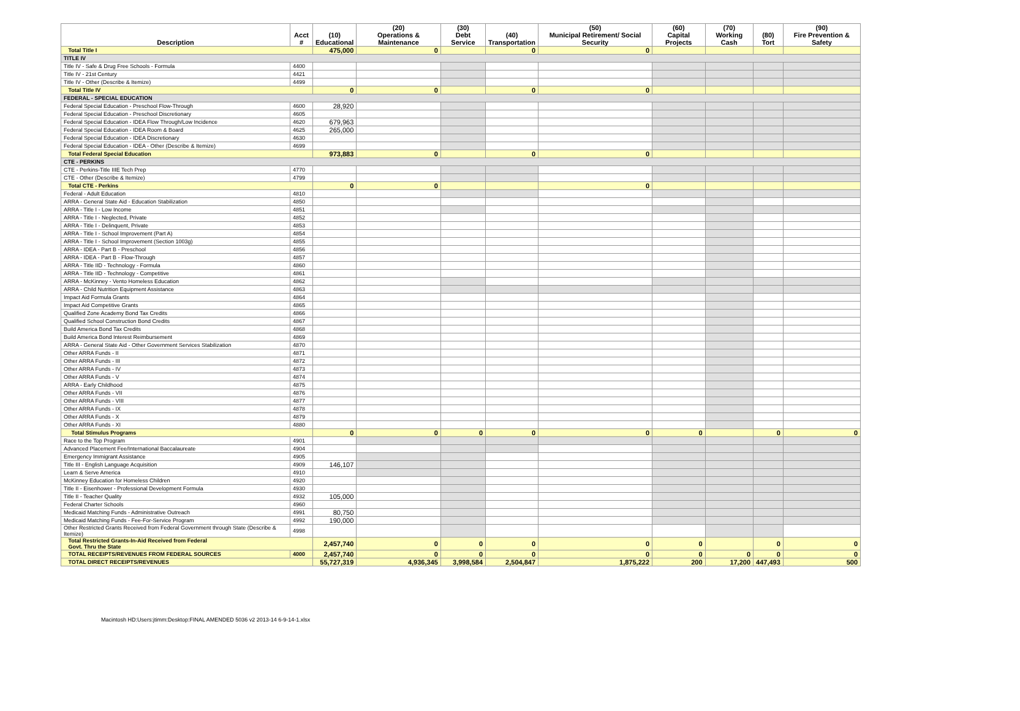| Description | Acct # | (10) Educational | (20) Operations & Maintenance | (30) Debt Service | (40) Transportation | (50) Municipal Retirement/ Social Security | (60) Capital Projects | (70) Working Cash | (80) Tort | (90) Fire Prevention & Safety |
| --- | --- | --- | --- | --- | --- | --- | --- | --- | --- | --- |
| Total Title I | | 475,000 | 0 | | 0 | 0 | | | | |
| TITLE IV | | | | | | | | | | |
| Title IV - Safe & Drug Free Schools - Formula | 4400 | | | | | | | | | |
| Title IV - 21st Century | 4421 | | | | | | | | | |
| Title IV - Other (Describe & Itemize) | 4499 | | | | | | | | | |
| Total Title IV | | 0 | 0 | | 0 | 0 | | | | |
| FEDERAL - SPECIAL EDUCATION | | | | | | | | | | |
| Federal Special Education - Preschool Flow-Through | 4600 | 28,920 | | | | | | | | |
| Federal Special Education - Preschool Discretionary | 4605 | | | | | | | | | |
| Federal Special Education - IDEA Flow Through/Low Incidence | 4620 | 679,963 | | | | | | | | |
| Federal Special Education - IDEA Room & Board | 4625 | 265,000 | | | | | | | | |
| Federal Special Education - IDEA Discretionary | 4630 | | | | | | | | | |
| Federal Special Education - IDEA - Other (Describe & Itemize) | 4699 | | | | | | | | | |
| Total Federal Special Education | | 973,883 | 0 | | 0 | 0 | | | | |
| CTE - PERKINS | | | | | | | | | | |
| CTE - Perkins-Title IIIE Tech Prep | 4770 | | | | | | | | | |
| CTE - Other (Describe & Itemize) | 4799 | | | | | | | | | |
| Total CTE - Perkins | | 0 | 0 | | | 0 | | | | |
| Federal - Adult Education | 4810 | | | | | | | | | |
| ARRA - General State Aid - Education Stabilization | 4850 | | | | | | | | | |
| ARRA - Title I - Low Income | 4851 | | | | | | | | | |
| ARRA - Title I - Neglected, Private | 4852 | | | | | | | | | |
| ARRA - Title I - Delinquent, Private | 4853 | | | | | | | | | |
| ARRA - Title I - School Improvement (Part A) | 4854 | | | | | | | | | |
| ARRA - Title I - School Improvement (Section 1003g) | 4855 | | | | | | | | | |
| ARRA - IDEA - Part B - Preschool | 4856 | | | | | | | | | |
| ARRA - IDEA - Part B - Flow-Through | 4857 | | | | | | | | | |
| ARRA - Title IID - Technology - Formula | 4860 | | | | | | | | | |
| ARRA - Title IID - Technology - Competitive | 4861 | | | | | | | | | |
| ARRA - McKinney - Vento Homeless Education | 4862 | | | | | | | | | |
| ARRA - Child Nutrition Equipment Assistance | 4863 | | | | | | | | | |
| Impact Aid Formula Grants | 4864 | | | | | | | | | |
| Impact Aid Competitive Grants | 4865 | | | | | | | | | |
| Qualified Zone Academy Bond Tax Credits | 4866 | | | | | | | | | |
| Qualified School Construction Bond Credits | 4867 | | | | | | | | | |
| Build America Bond Tax Credits | 4868 | | | | | | | | | |
| Build America Bond Interest Reimbursement | 4869 | | | | | | | | | |
| ARRA - General State Aid - Other Government Services Stabilization | 4870 | | | | | | | | | |
| Other ARRA Funds - II | 4871 | | | | | | | | | |
| Other ARRA Funds - III | 4872 | | | | | | | | | |
| Other ARRA Funds - IV | 4873 | | | | | | | | | |
| Other ARRA Funds - V | 4874 | | | | | | | | | |
| ARRA - Early Childhood | 4875 | | | | | | | | | |
| Other ARRA Funds - VII | 4876 | | | | | | | | | |
| Other ARRA Funds - VIII | 4877 | | | | | | | | | |
| Other ARRA Funds - IX | 4878 | | | | | | | | | |
| Other ARRA Funds - X | 4879 | | | | | | | | | |
| Other ARRA Funds - XI | 4880 | | | | | | | | | |
| Total Stimulus Programs | | 0 | 0 | 0 | 0 | 0 | 0 | | 0 | 0 |
| Race to the Top Program | 4901 | | | | | | | | | |
| Advanced Placement Fee/International Baccalaureate | 4904 | | | | | | | | | |
| Emergency Immigrant Assistance | 4905 | | | | | | | | | |
| Title III - English Language Acquisition | 4909 | 146,107 | | | | | | | | |
| Learn & Serve America | 4910 | | | | | | | | | |
| McKinney Education for Homeless Children | 4920 | | | | | | | | | |
| Title II - Eisenhower - Professional Development Formula | 4930 | | | | | | | | | |
| Title II - Teacher Quality | 4932 | 105,000 | | | | | | | | |
| Federal Charter Schools | 4960 | | | | | | | | | |
| Medicaid Matching Funds - Administrative Outreach | 4991 | 80,750 | | | | | | | | |
| Medicaid Matching Funds - Fee-For-Service Program | 4992 | 190,000 | | | | | | | | |
| Other Restricted Grants Received from Federal Government through State (Describe & Itemize) | 4998 | | | | | | | | | |
| Total Restricted Grants-In-Aid Received from Federal Govt. Thru the State | | 2,457,740 | 0 | 0 | 0 | 0 | 0 | | 0 | 0 |
| TOTAL RECEIPTS/REVENUES FROM FEDERAL SOURCES | 4000 | 2,457,740 | 0 | 0 | 0 | 0 | 0 | 0 | 0 | 0 |
| TOTAL DIRECT RECEIPTS/REVENUES | | 55,727,319 | 4,936,345 | 3,998,584 | 2,504,847 | 1,875,222 | 200 | 17,200 | 447,493 | 500 |
Macintosh HD:Users:jtimm:Desktop:FINAL AMENDED 5036 v2 2013-14 6-9-14-1.xlsx